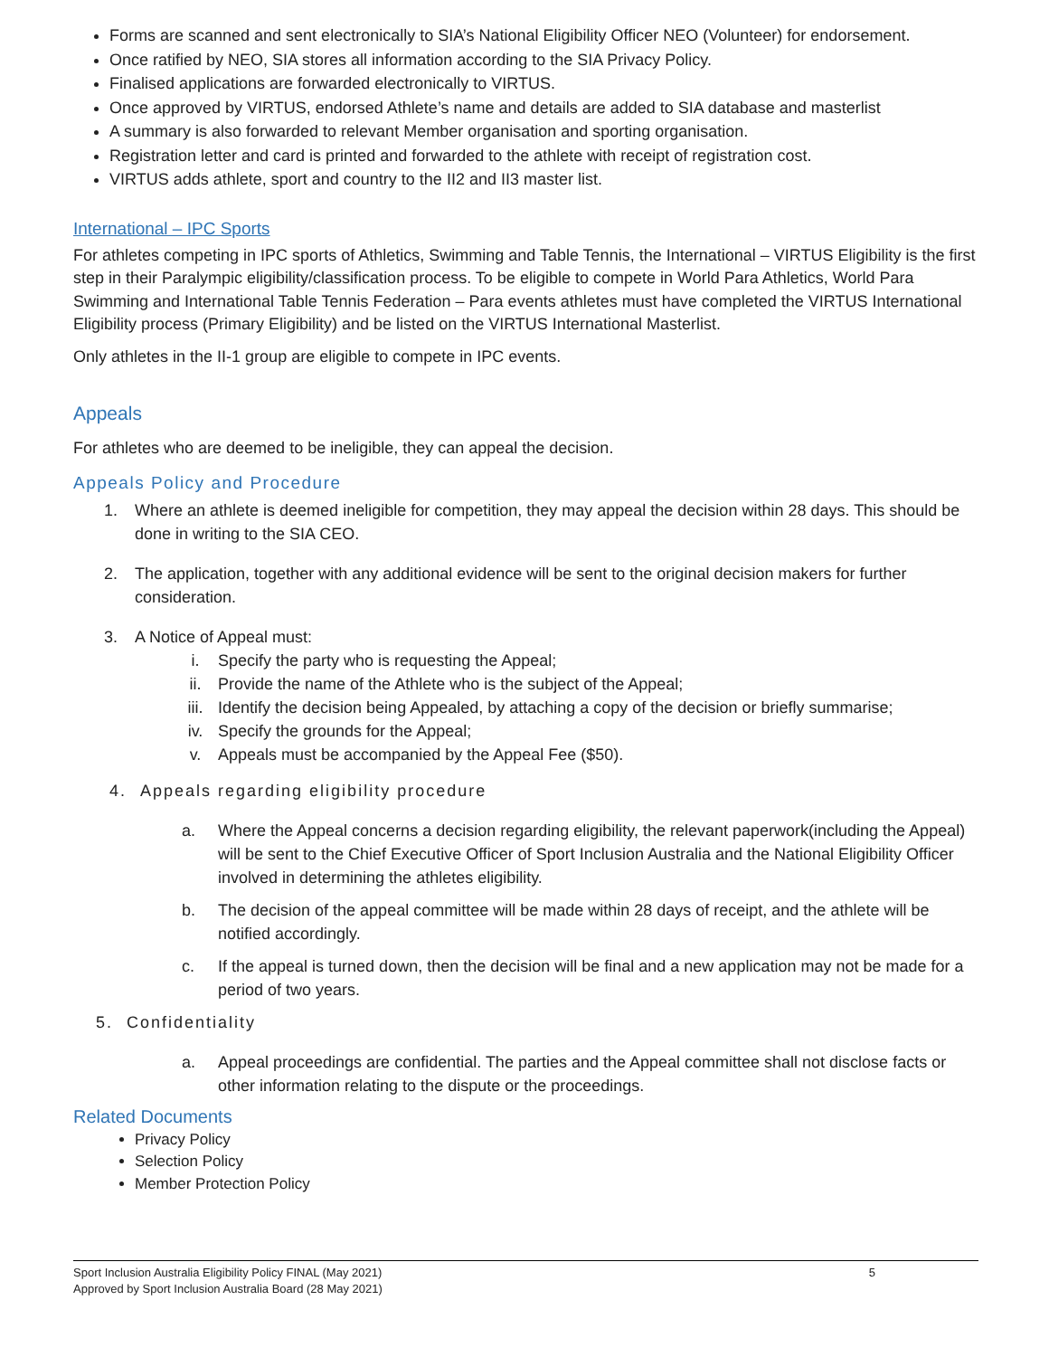Forms are scanned and sent electronically to SIA’s National Eligibility Officer NEO (Volunteer) for endorsement.
Once ratified by NEO, SIA stores all information according to the SIA Privacy Policy.
Finalised applications are forwarded electronically to VIRTUS.
Once approved by VIRTUS, endorsed Athlete’s name and details are added to SIA database and masterlist
A summary is also forwarded to relevant Member organisation and sporting organisation.
Registration letter and card is printed and forwarded to the athlete with receipt of registration cost.
VIRTUS adds athlete, sport and country to the II2 and II3 master list.
International – IPC Sports
For athletes competing in IPC sports of Athletics, Swimming and Table Tennis, the International – VIRTUS Eligibility is the first step in their Paralympic eligibility/classification process. To be eligible to compete in World Para Athletics, World Para Swimming and International Table Tennis Federation – Para events athletes must have completed the VIRTUS International Eligibility process (Primary Eligibility) and be listed on the VIRTUS International Masterlist.
Only athletes in the II-1 group are eligible to compete in IPC events.
Appeals
For athletes who are deemed to be ineligible, they can appeal the decision.
Appeals Policy and Procedure
1. Where an athlete is deemed ineligible for competition, they may appeal the decision within 28 days. This should be done in writing to the SIA CEO.
2. The application, together with any additional evidence will be sent to the original decision makers for further consideration.
3. A Notice of Appeal must:
i. Specify the party who is requesting the Appeal;
ii. Provide the name of the Athlete who is the subject of the Appeal;
iii. Identify the decision being Appealed, by attaching a copy of the decision or briefly summarise;
iv. Specify the grounds for the Appeal;
v. Appeals must be accompanied by the Appeal Fee ($50).
4. Appeals regarding eligibility procedure
a. Where the Appeal concerns a decision regarding eligibility, the relevant paperwork(including the Appeal) will be sent to the Chief Executive Officer of Sport Inclusion Australia and the National Eligibility Officer involved in determining the athletes eligibility.
b. The decision of the appeal committee will be made within 28 days of receipt, and the athlete will be notified accordingly.
c. If the appeal is turned down, then the decision will be final and a new application may not be made for a period of two years.
5. Confidentiality
a. Appeal proceedings are confidential. The parties and the Appeal committee shall not disclose facts or other information relating to the dispute or the proceedings.
Related Documents
Privacy Policy
Selection Policy
Member Protection Policy
Sport Inclusion Australia Eligibility Policy FINAL (May 2021)
Approved by Sport Inclusion Australia Board (28 May 2021)
5